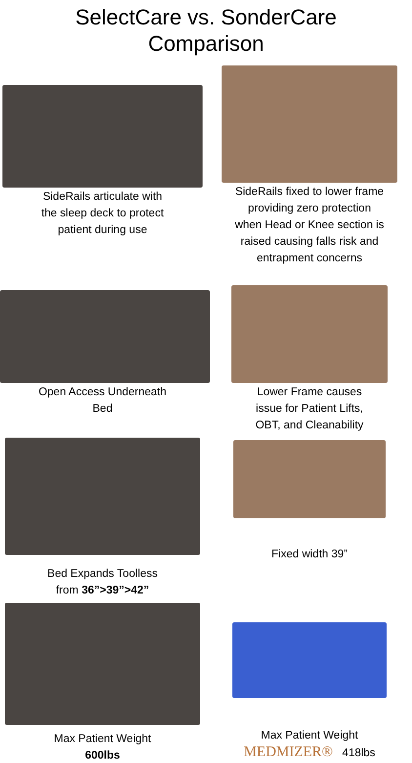SelectCare vs. SonderCare
Comparison
SideRails articulate with
the sleep deck to protect
patient during use
SideRails fixed to lower frame
providing zero protection
when Head or Knee section is
raised causing falls risk and
entrapment concerns
Open Access Underneath
Bed
Lower Frame causes
issue for Patient Lifts,
OBT, and Cleanability
Bed Expands Toolless
from 36”>39”>42”
Fixed width 39”
Max Patient Weight
600lbs
Max Patient Weight
MEDMIZER® 418lbs